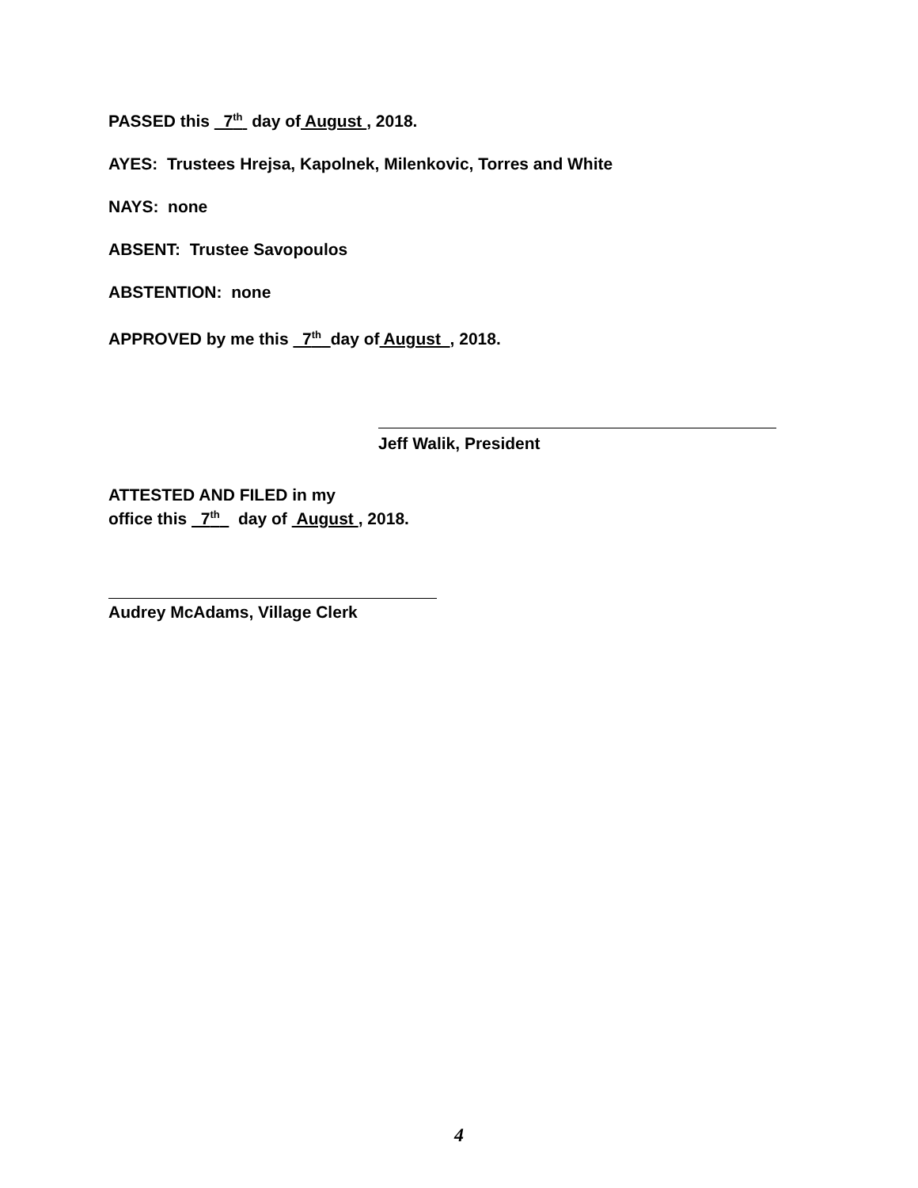PASSED this 7<sup>th</sup> day of August , 2018.
AYES: Trustees Hrejsa, Kapolnek, Milenkovic, Torres and White
NAYS: none
ABSENT: Trustee Savopoulos
ABSTENTION: none
APPROVED by me this 7<sup>th</sup> day of August , 2018.
Jeff Walik, President
ATTESTED AND FILED in my
office this 7<sup>th</sup> day of August , 2018.
Audrey McAdams, Village Clerk
4